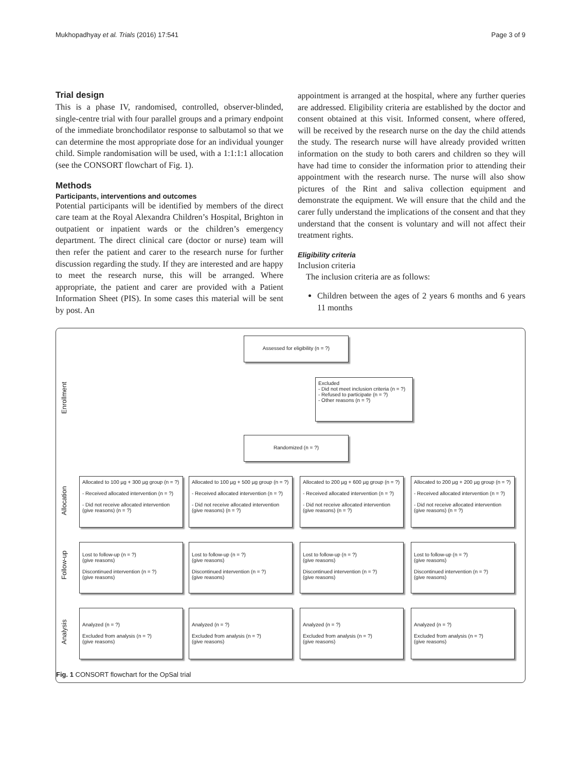Mukhopadhyay et al. Trials (2016) 17:541 Page 3 of 9
Trial design
This is a phase IV, randomised, controlled, observer-blinded, single-centre trial with four parallel groups and a primary endpoint of the immediate bronchodilator response to salbutamol so that we can determine the most appropriate dose for an individual younger child. Simple randomisation will be used, with a 1:1:1:1 allocation (see the CONSORT flowchart of Fig. 1).
Methods
Participants, interventions and outcomes
Potential participants will be identified by members of the direct care team at the Royal Alexandra Children’s Hospital, Brighton in outpatient or inpatient wards or the children’s emergency department. The direct clinical care (doctor or nurse) team will then refer the patient and carer to the research nurse for further discussion regarding the study. If they are interested and are happy to meet the research nurse, this will be arranged. Where appropriate, the patient and carer are provided with a Patient Information Sheet (PIS). In some cases this material will be sent by post. An
appointment is arranged at the hospital, where any further queries are addressed. Eligibility criteria are established by the doctor and consent obtained at this visit. Informed consent, where offered, will be received by the research nurse on the day the child attends the study. The research nurse will have already provided written information on the study to both carers and children so they will have had time to consider the information prior to attending their appointment with the research nurse. The nurse will also show pictures of the Rint and saliva collection equipment and demonstrate the equipment. We will ensure that the child and the carer fully understand the implications of the consent and that they understand that the consent is voluntary and will not affect their treatment rights.
Eligibility criteria
Inclusion criteria
The inclusion criteria are as follows:
Children between the ages of 2 years 6 months and 6 years 11 months
Assessed for eligibility (n = ?)
Enrollment
Excluded
- Did not meet inclusion criteria (n = ?)
- Refused to participate (n = ?)
- Other reasons (n = ?)
Randomized (n = ?)
Allocation
Allocated to 100 µg + 300 µg group (n = ?)
- Received allocated intervention (n = ?)
- Did not receive allocated intervention (give reasons) (n = ?)
Allocated to 100 µg + 500 µg group (n = ?)
- Received allocated intervention (n = ?)
- Did not receive allocated intervention (give reasons) (n = ?)
Allocated to 200 µg + 600 µg group (n = ?)
- Received allocated intervention (n = ?)
- Did not receive allocated intervention (give reasons) (n = ?)
Allocated to 200 µg + 200 µg group (n = ?)
- Received allocated intervention (n = ?)
- Did not receive allocated intervention (give reasons) (n = ?)
Follow-up
Lost to follow-up (n = ?)
(give reasons)
Discontinued intervention (n = ?)
(give reasons)
Lost to follow-up (n = ?)
(give reasons)
Discontinued intervention (n = ?)
(give reasons)
Lost to follow-up (n = ?)
(give reasons)
Discontinued intervention (n = ?)
(give reasons)
Lost to follow-up (n = ?)
(give reasons)
Discontinued intervention (n = ?)
(give reasons)
Analysis
Analyzed (n = ?)
Excluded from analysis (n = ?)
(give reasons)
Analyzed (n = ?)
Excluded from analysis (n = ?)
(give reasons)
Analyzed (n = ?)
Excluded from analysis (n = ?)
(give reasons)
Analyzed (n = ?)
Excluded from analysis (n = ?)
(give reasons)
Fig. 1 CONSORT flowchart for the OpSal trial